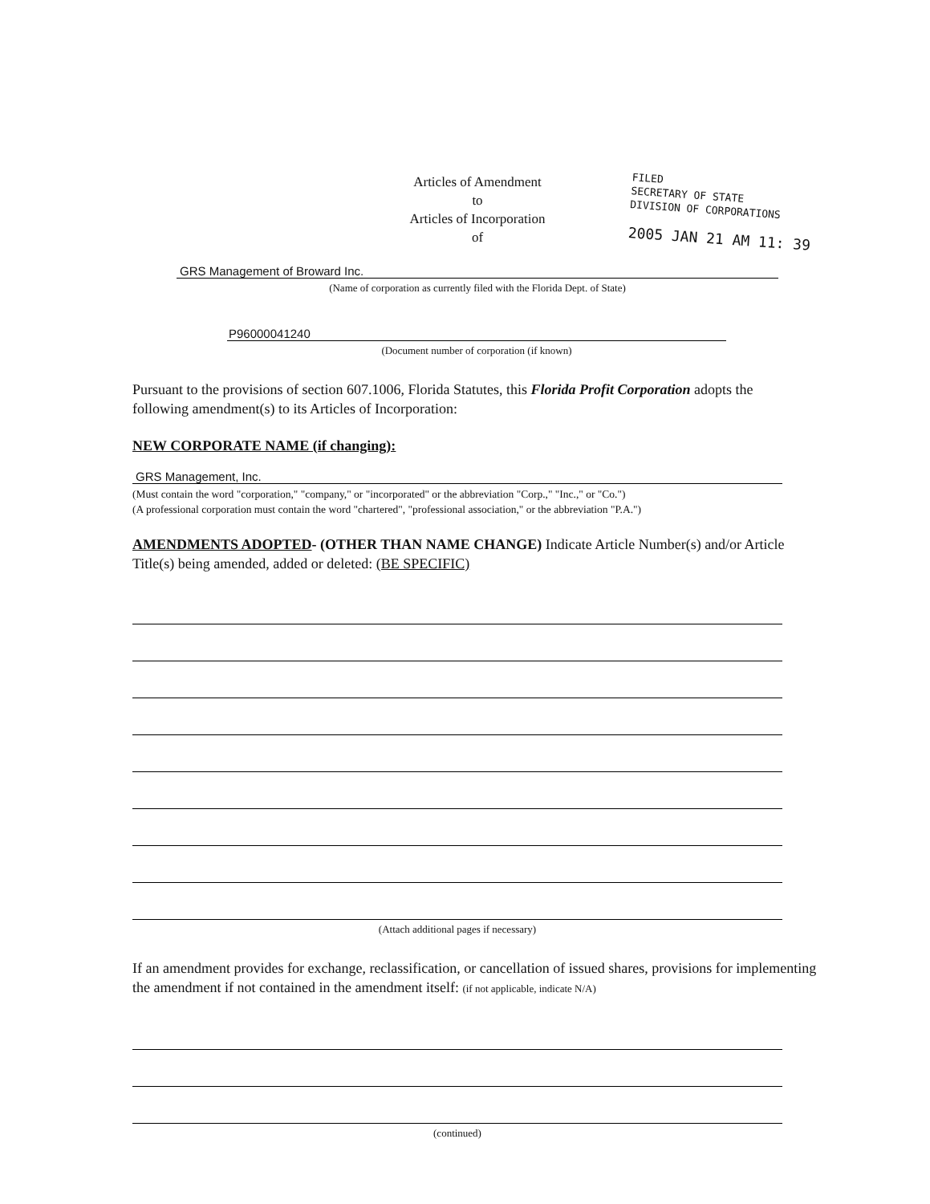Articles of Amendment
to
Articles of Incorporation
of
FILED
SECRETARY OF STATE
DIVISION OF CORPORATIONS
2005 JAN 21 AM 11: 39
GRS Management of Broward Inc.
(Name of corporation as currently filed with the Florida Dept. of State)
P96000041240
(Document number of corporation (if known)
Pursuant to the provisions of section 607.1006, Florida Statutes, this Florida Profit Corporation adopts the following amendment(s) to its Articles of Incorporation:
NEW CORPORATE NAME (if changing):
GRS Management, Inc.
(Must contain the word "corporation," "company," or "incorporated" or the abbreviation "Corp.," "Inc.," or "Co.")
(A professional corporation must contain the word "chartered", "professional association," or the abbreviation "P.A.")
AMENDMENTS ADOPTED- (OTHER THAN NAME CHANGE) Indicate Article Number(s) and/or Article Title(s) being amended, added or deleted: (BE SPECIFIC)
(Attach additional pages if necessary)
If an amendment provides for exchange, reclassification, or cancellation of issued shares, provisions for implementing the amendment if not contained in the amendment itself: (if not applicable, indicate N/A)
(continued)